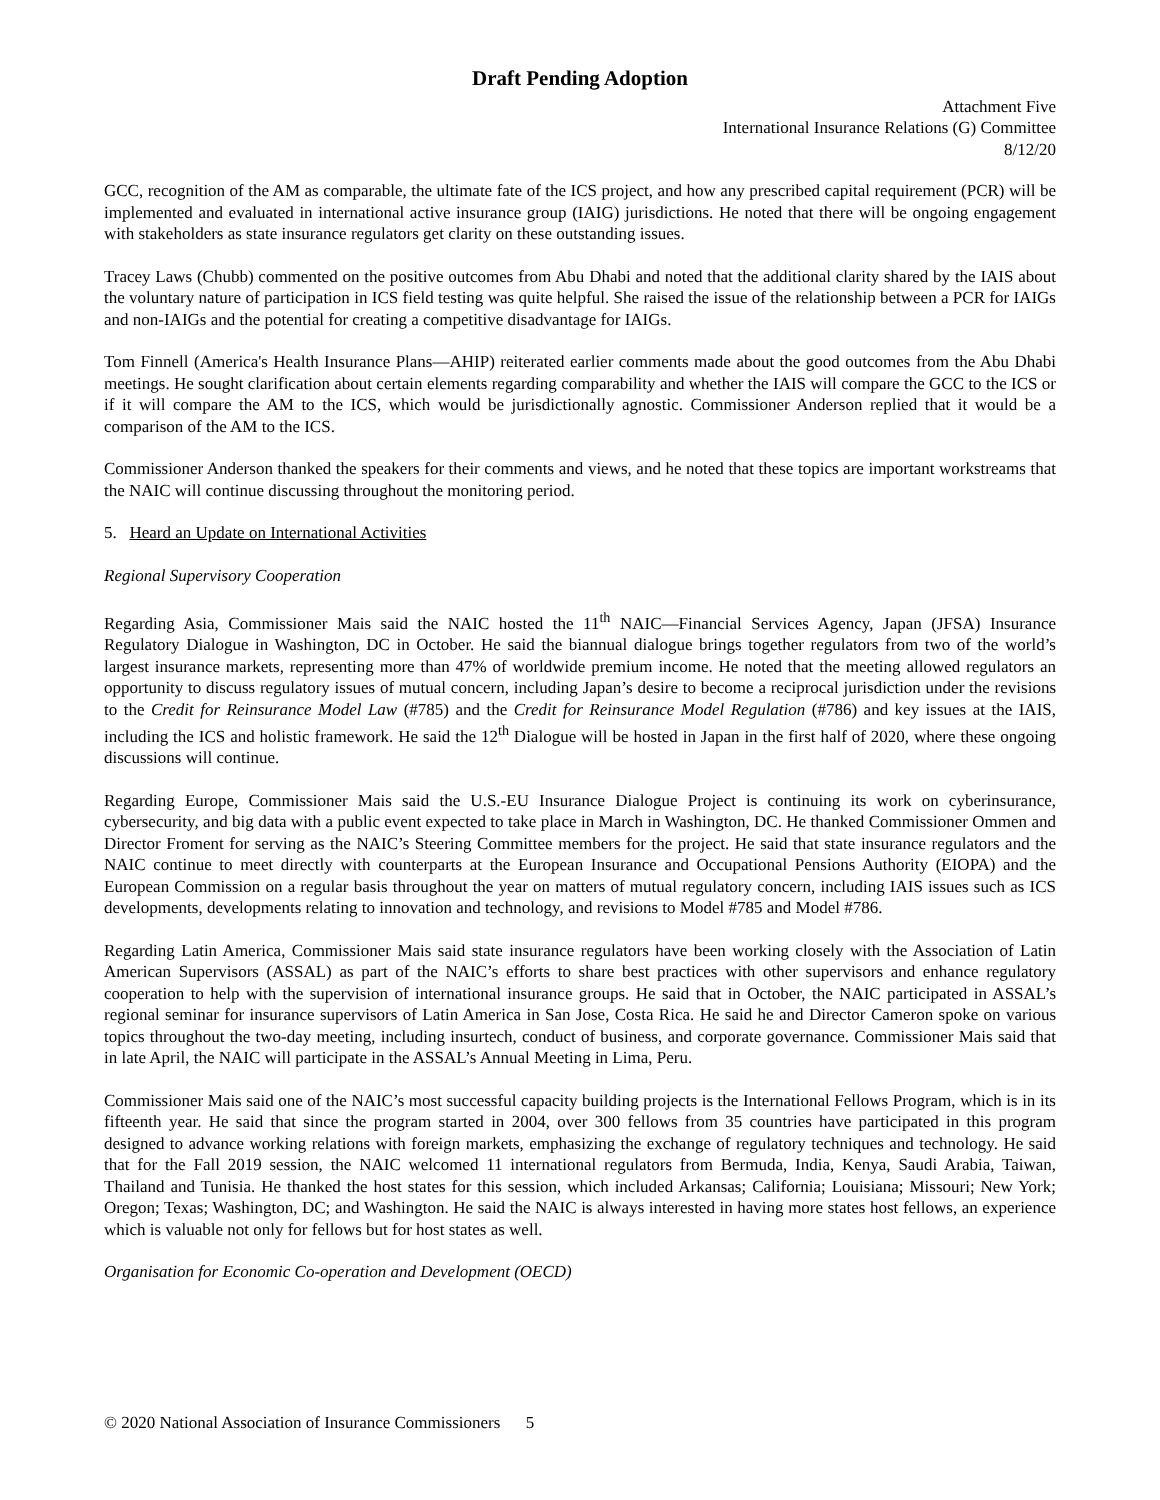Draft Pending Adoption
Attachment Five
International Insurance Relations (G) Committee
8/12/20
GCC, recognition of the AM as comparable, the ultimate fate of the ICS project, and how any prescribed capital requirement (PCR) will be implemented and evaluated in international active insurance group (IAIG) jurisdictions. He noted that there will be ongoing engagement with stakeholders as state insurance regulators get clarity on these outstanding issues.
Tracey Laws (Chubb) commented on the positive outcomes from Abu Dhabi and noted that the additional clarity shared by the IAIS about the voluntary nature of participation in ICS field testing was quite helpful. She raised the issue of the relationship between a PCR for IAIGs and non-IAIGs and the potential for creating a competitive disadvantage for IAIGs.
Tom Finnell (America's Health Insurance Plans—AHIP) reiterated earlier comments made about the good outcomes from the Abu Dhabi meetings. He sought clarification about certain elements regarding comparability and whether the IAIS will compare the GCC to the ICS or if it will compare the AM to the ICS, which would be jurisdictionally agnostic. Commissioner Anderson replied that it would be a comparison of the AM to the ICS.
Commissioner Anderson thanked the speakers for their comments and views, and he noted that these topics are important workstreams that the NAIC will continue discussing throughout the monitoring period.
5. Heard an Update on International Activities
Regional Supervisory Cooperation
Regarding Asia, Commissioner Mais said the NAIC hosted the 11<sup>th</sup> NAIC—Financial Services Agency, Japan (JFSA) Insurance Regulatory Dialogue in Washington, DC in October. He said the biannual dialogue brings together regulators from two of the world’s largest insurance markets, representing more than 47% of worldwide premium income. He noted that the meeting allowed regulators an opportunity to discuss regulatory issues of mutual concern, including Japan’s desire to become a reciprocal jurisdiction under the revisions to the Credit for Reinsurance Model Law (#785) and the Credit for Reinsurance Model Regulation (#786) and key issues at the IAIS, including the ICS and holistic framework. He said the 12<sup>th</sup> Dialogue will be hosted in Japan in the first half of 2020, where these ongoing discussions will continue.
Regarding Europe, Commissioner Mais said the U.S.-EU Insurance Dialogue Project is continuing its work on cyberinsurance, cybersecurity, and big data with a public event expected to take place in March in Washington, DC. He thanked Commissioner Ommen and Director Froment for serving as the NAIC’s Steering Committee members for the project. He said that state insurance regulators and the NAIC continue to meet directly with counterparts at the European Insurance and Occupational Pensions Authority (EIOPA) and the European Commission on a regular basis throughout the year on matters of mutual regulatory concern, including IAIS issues such as ICS developments, developments relating to innovation and technology, and revisions to Model #785 and Model #786.
Regarding Latin America, Commissioner Mais said state insurance regulators have been working closely with the Association of Latin American Supervisors (ASSAL) as part of the NAIC’s efforts to share best practices with other supervisors and enhance regulatory cooperation to help with the supervision of international insurance groups. He said that in October, the NAIC participated in ASSAL’s regional seminar for insurance supervisors of Latin America in San Jose, Costa Rica. He said he and Director Cameron spoke on various topics throughout the two-day meeting, including insurtech, conduct of business, and corporate governance. Commissioner Mais said that in late April, the NAIC will participate in the ASSAL’s Annual Meeting in Lima, Peru.
Commissioner Mais said one of the NAIC’s most successful capacity building projects is the International Fellows Program, which is in its fifteenth year. He said that since the program started in 2004, over 300 fellows from 35 countries have participated in this program designed to advance working relations with foreign markets, emphasizing the exchange of regulatory techniques and technology. He said that for the Fall 2019 session, the NAIC welcomed 11 international regulators from Bermuda, India, Kenya, Saudi Arabia, Taiwan, Thailand and Tunisia. He thanked the host states for this session, which included Arkansas; California; Louisiana; Missouri; New York; Oregon; Texas; Washington, DC; and Washington. He said the NAIC is always interested in having more states host fellows, an experience which is valuable not only for fellows but for host states as well.
Organisation for Economic Co-operation and Development (OECD)
© 2020 National Association of Insurance Commissioners 5